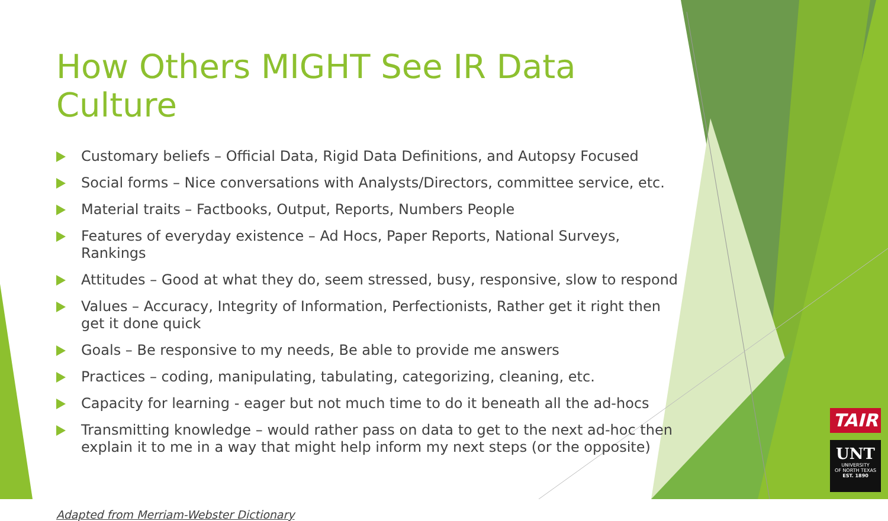How Others MIGHT See IR Data Culture
Customary beliefs – Official Data, Rigid Data Definitions, and Autopsy Focused
Social forms – Nice conversations with Analysts/Directors, committee service, etc.
Material traits – Factbooks, Output, Reports, Numbers People
Features of everyday existence – Ad Hocs, Paper Reports, National Surveys, Rankings
Attitudes – Good at what they do, seem stressed, busy, responsive, slow to respond
Values – Accuracy, Integrity of Information, Perfectionists, Rather get it right then get it done quick
Goals – Be responsive to my needs, Be able to provide me answers
Practices – coding, manipulating, tabulating, categorizing, cleaning, etc.
Capacity for learning - eager but not much time to do it beneath all the ad-hocs
Transmitting knowledge – would rather pass on data to get to the next ad-hoc then explain it to me in a way that might help inform my next steps (or the opposite)
Adapted from Merriam-Webster Dictionary
TAIR
UNT
UNIVERSITY
OF NORTH TEXAS
EST. 1890